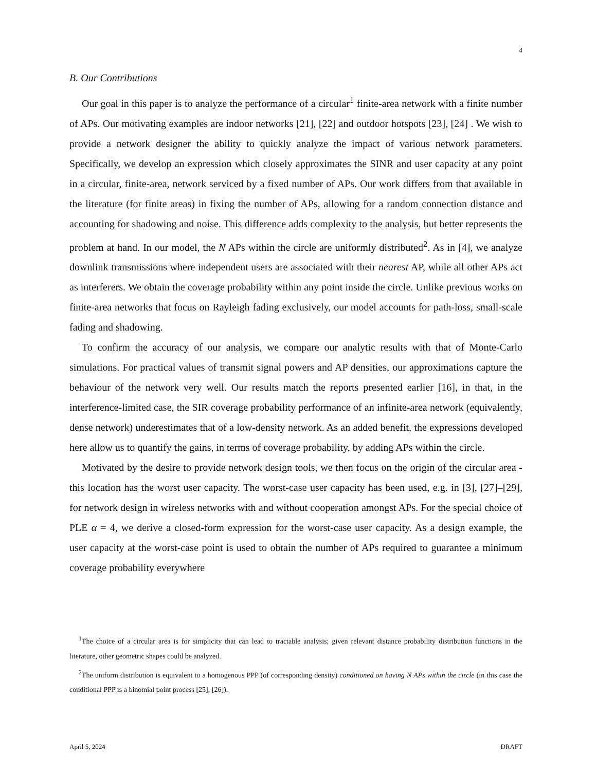4
B. Our Contributions
Our goal in this paper is to analyze the performance of a circular<sup>1</sup> finite-area network with a finite number of APs. Our motivating examples are indoor networks [21], [22] and outdoor hotspots [23], [24] . We wish to provide a network designer the ability to quickly analyze the impact of various network parameters. Specifically, we develop an expression which closely approximates the SINR and user capacity at any point in a circular, finite-area, network serviced by a fixed number of APs. Our work differs from that available in the literature (for finite areas) in fixing the number of APs, allowing for a random connection distance and accounting for shadowing and noise. This difference adds complexity to the analysis, but better represents the problem at hand. In our model, the N APs within the circle are uniformly distributed<sup>2</sup>. As in [4], we analyze downlink transmissions where independent users are associated with their nearest AP, while all other APs act as interferers. We obtain the coverage probability within any point inside the circle. Unlike previous works on finite-area networks that focus on Rayleigh fading exclusively, our model accounts for path-loss, small-scale fading and shadowing.
To confirm the accuracy of our analysis, we compare our analytic results with that of Monte-Carlo simulations. For practical values of transmit signal powers and AP densities, our approximations capture the behaviour of the network very well. Our results match the reports presented earlier [16], in that, in the interference-limited case, the SIR coverage probability performance of an infinite-area network (equivalently, dense network) underestimates that of a low-density network. As an added benefit, the expressions developed here allow us to quantify the gains, in terms of coverage probability, by adding APs within the circle.
Motivated by the desire to provide network design tools, we then focus on the origin of the circular area - this location has the worst user capacity. The worst-case user capacity has been used, e.g. in [3], [27]–[29], for network design in wireless networks with and without cooperation amongst APs. For the special choice of PLE α = 4, we derive a closed-form expression for the worst-case user capacity. As a design example, the user capacity at the worst-case point is used to obtain the number of APs required to guarantee a minimum coverage probability everywhere
<sup>1</sup> The choice of a circular area is for simplicity that can lead to tractable analysis; given relevant distance probability distribution functions in the literature, other geometric shapes could be analyzed.
<sup>2</sup> The uniform distribution is equivalent to a homogenous PPP (of corresponding density) conditioned on having N APs within the circle (in this case the conditional PPP is a binomial point process [25], [26]).
April 5, 2024 DRAFT